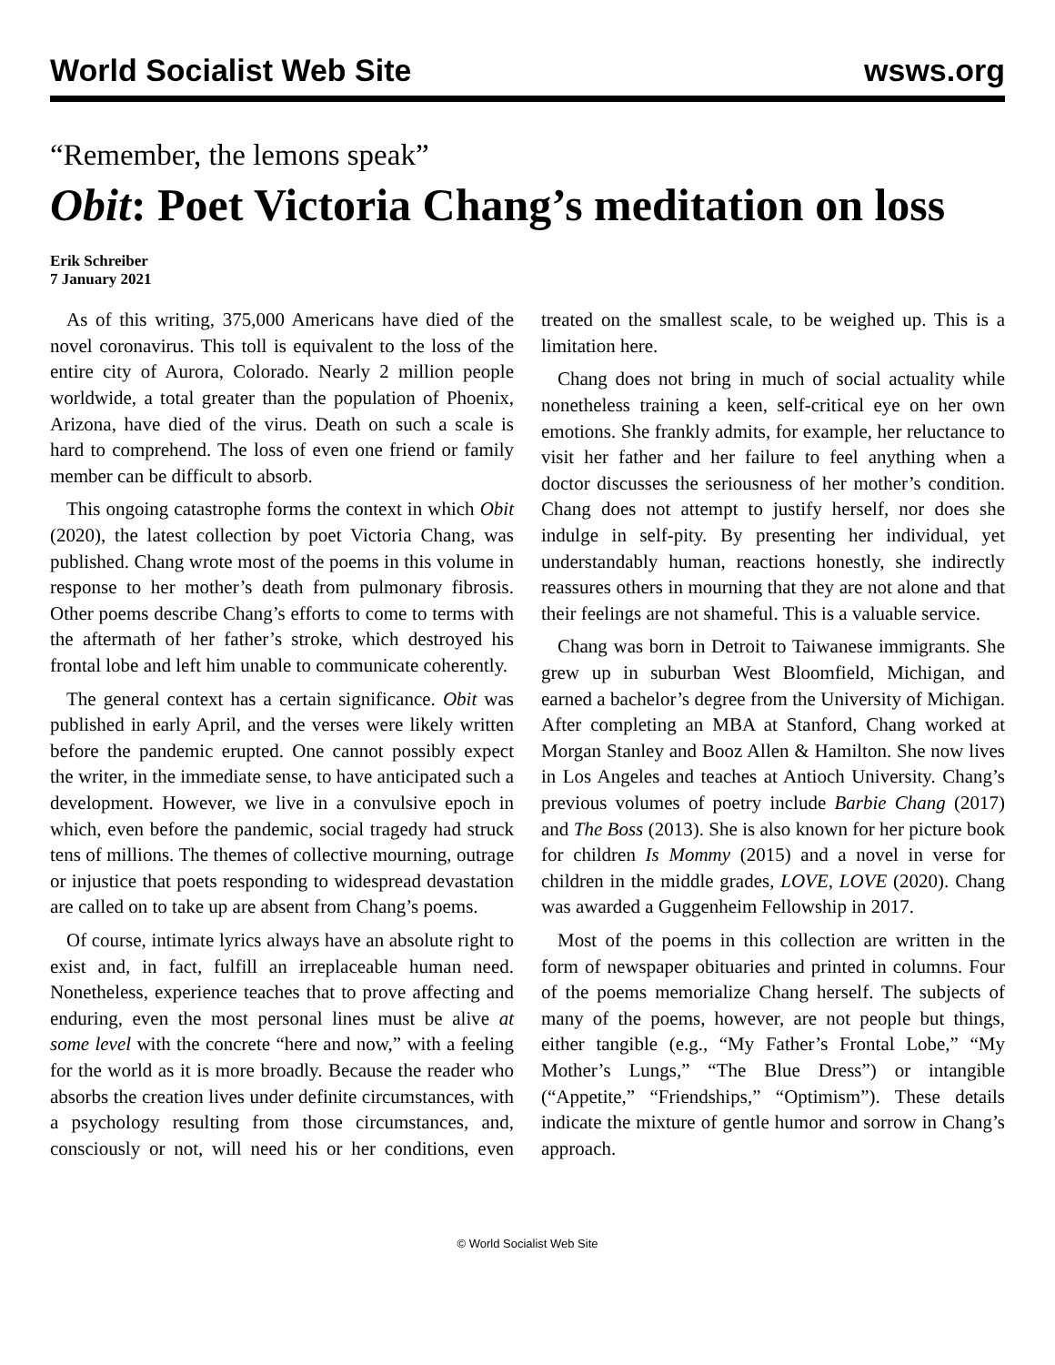World Socialist Web Site wsws.org
“Remember, the lemons speak”
Obit: Poet Victoria Chang’s meditation on loss
Erik Schreiber
7 January 2021
As of this writing, 375,000 Americans have died of the novel coronavirus. This toll is equivalent to the loss of the entire city of Aurora, Colorado. Nearly 2 million people worldwide, a total greater than the population of Phoenix, Arizona, have died of the virus. Death on such a scale is hard to comprehend. The loss of even one friend or family member can be difficult to absorb.
This ongoing catastrophe forms the context in which Obit (2020), the latest collection by poet Victoria Chang, was published. Chang wrote most of the poems in this volume in response to her mother’s death from pulmonary fibrosis. Other poems describe Chang’s efforts to come to terms with the aftermath of her father’s stroke, which destroyed his frontal lobe and left him unable to communicate coherently.
The general context has a certain significance. Obit was published in early April, and the verses were likely written before the pandemic erupted. One cannot possibly expect the writer, in the immediate sense, to have anticipated such a development. However, we live in a convulsive epoch in which, even before the pandemic, social tragedy had struck tens of millions. The themes of collective mourning, outrage or injustice that poets responding to widespread devastation are called on to take up are absent from Chang’s poems.
Of course, intimate lyrics always have an absolute right to exist and, in fact, fulfill an irreplaceable human need. Nonetheless, experience teaches that to prove affecting and enduring, even the most personal lines must be alive at some level with the concrete “here and now,” with a feeling for the world as it is more broadly. Because the reader who absorbs the creation lives under definite circumstances, with a psychology resulting from those circumstances, and, consciously or not, will need his or her conditions, even treated on the smallest scale, to be weighed up. This is a limitation here.
Chang does not bring in much of social actuality while nonetheless training a keen, self-critical eye on her own emotions. She frankly admits, for example, her reluctance to visit her father and her failure to feel anything when a doctor discusses the seriousness of her mother’s condition. Chang does not attempt to justify herself, nor does she indulge in self-pity. By presenting her individual, yet understandably human, reactions honestly, she indirectly reassures others in mourning that they are not alone and that their feelings are not shameful. This is a valuable service.
Chang was born in Detroit to Taiwanese immigrants. She grew up in suburban West Bloomfield, Michigan, and earned a bachelor’s degree from the University of Michigan. After completing an MBA at Stanford, Chang worked at Morgan Stanley and Booz Allen & Hamilton. She now lives in Los Angeles and teaches at Antioch University. Chang’s previous volumes of poetry include Barbie Chang (2017) and The Boss (2013). She is also known for her picture book for children Is Mommy (2015) and a novel in verse for children in the middle grades, LOVE, LOVE (2020). Chang was awarded a Guggenheim Fellowship in 2017.
Most of the poems in this collection are written in the form of newspaper obituaries and printed in columns. Four of the poems memorialize Chang herself. The subjects of many of the poems, however, are not people but things, either tangible (e.g., “My Father’s Frontal Lobe,” “My Mother’s Lungs,” “The Blue Dress”) or intangible (“Appetite,” “Friendships,” “Optimism”). These details indicate the mixture of gentle humor and sorrow in Chang’s approach.
© World Socialist Web Site